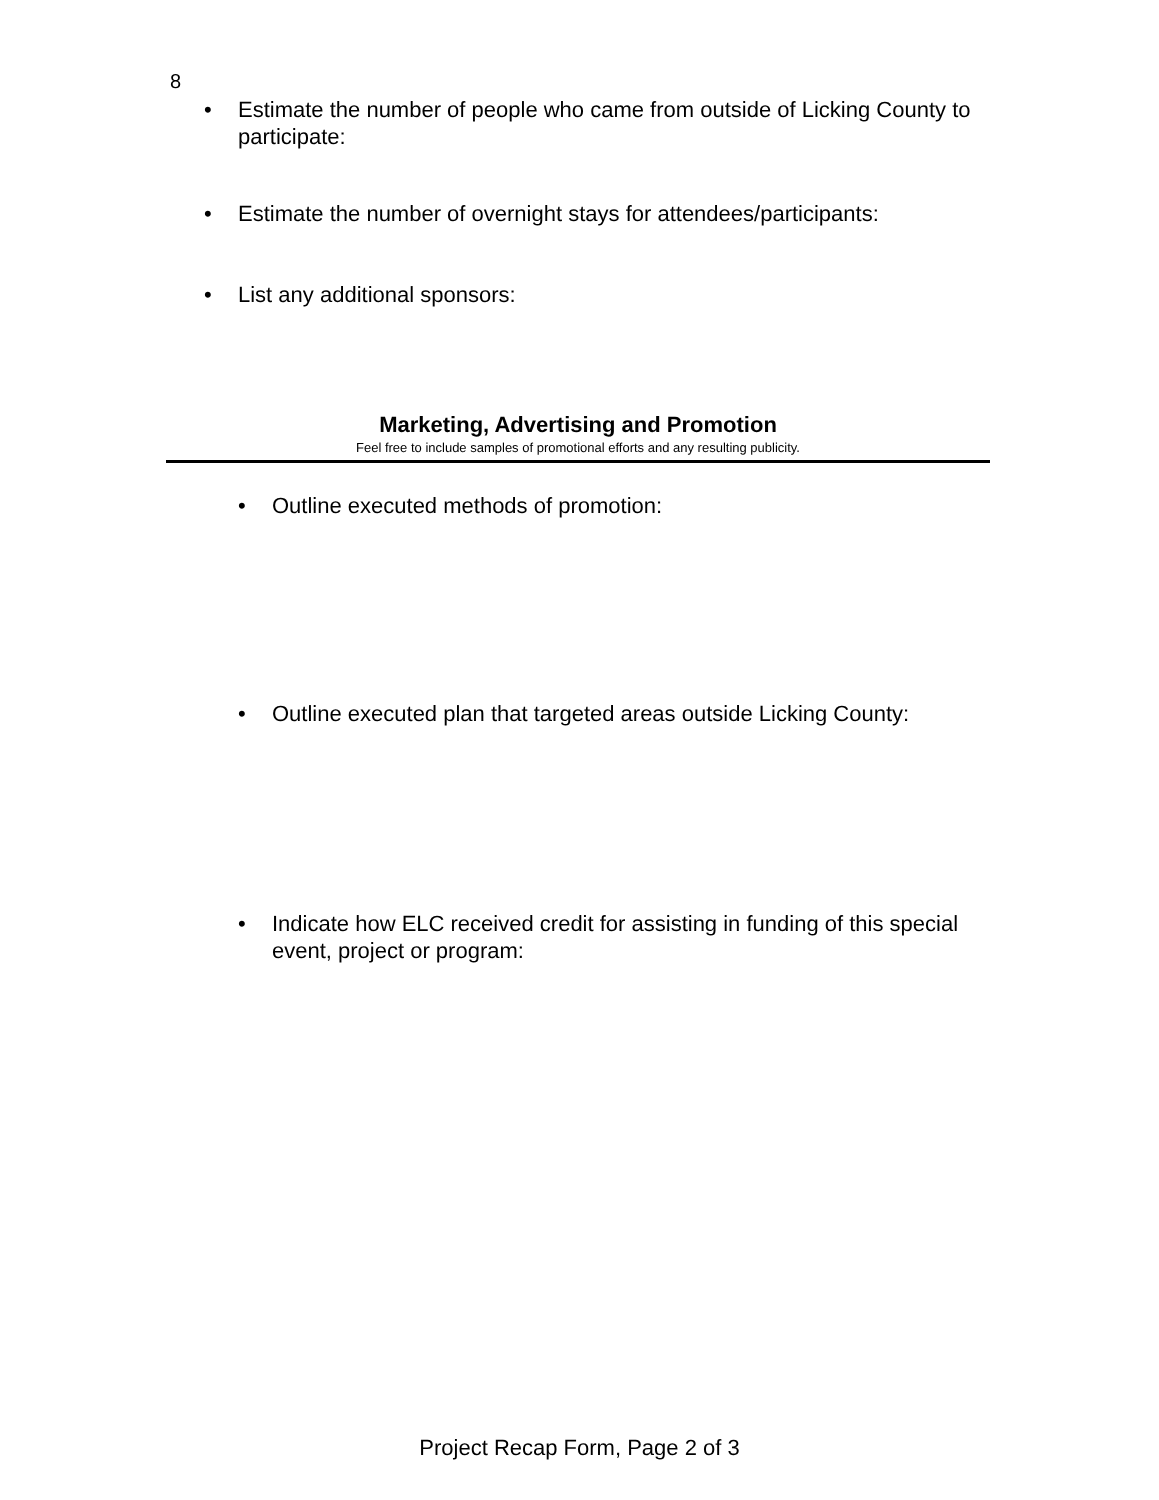8
• Estimate the number of people who came from outside of Licking County to participate:
• Estimate the number of overnight stays for attendees/participants:
• List any additional sponsors:
Marketing, Advertising and Promotion
Feel free to include samples of promotional efforts and any resulting publicity.
• Outline executed methods of promotion:
• Outline executed plan that targeted areas outside Licking County:
• Indicate how ELC received credit for assisting in funding of this special event, project or program:
Project Recap Form, Page 2 of 3